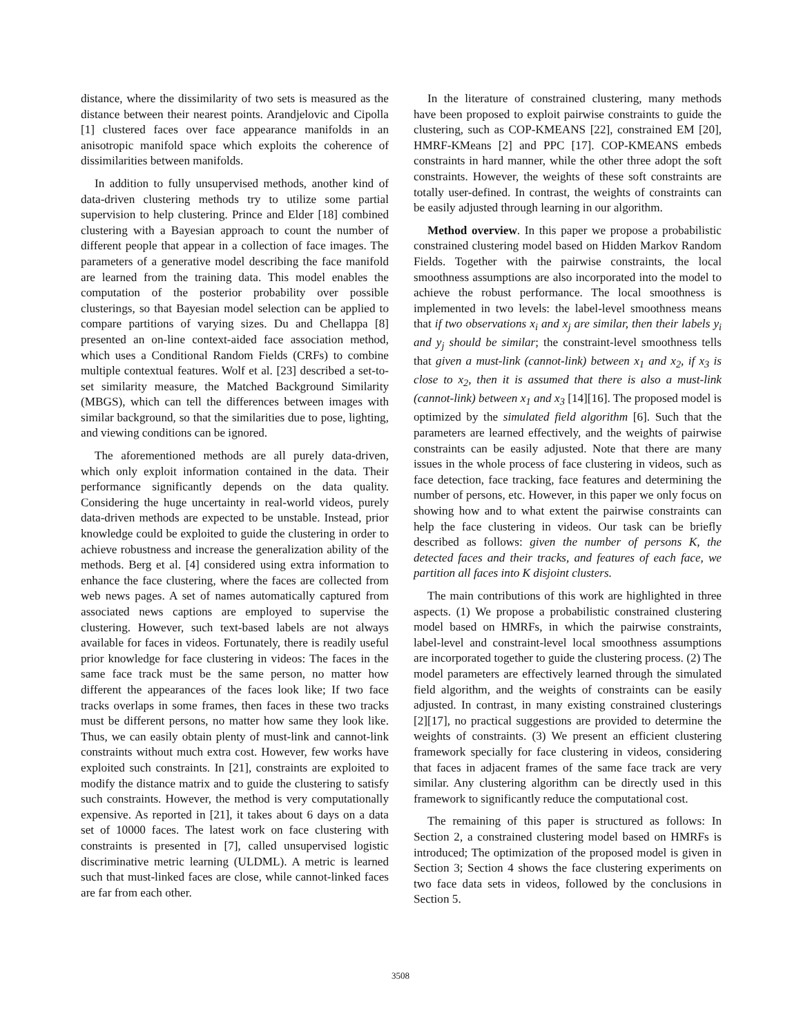distance, where the dissimilarity of two sets is measured as the distance between their nearest points. Arandjelovic and Cipolla [1] clustered faces over face appearance manifolds in an anisotropic manifold space which exploits the coherence of dissimilarities between manifolds.
In addition to fully unsupervised methods, another kind of data-driven clustering methods try to utilize some partial supervision to help clustering. Prince and Elder [18] combined clustering with a Bayesian approach to count the number of different people that appear in a collection of face images. The parameters of a generative model describing the face manifold are learned from the training data. This model enables the computation of the posterior probability over possible clusterings, so that Bayesian model selection can be applied to compare partitions of varying sizes. Du and Chellappa [8] presented an on-line context-aided face association method, which uses a Conditional Random Fields (CRFs) to combine multiple contextual features. Wolf et al. [23] described a set-to-set similarity measure, the Matched Background Similarity (MBGS), which can tell the differences between images with similar background, so that the similarities due to pose, lighting, and viewing conditions can be ignored.
The aforementioned methods are all purely data-driven, which only exploit information contained in the data. Their performance significantly depends on the data quality. Considering the huge uncertainty in real-world videos, purely data-driven methods are expected to be unstable. Instead, prior knowledge could be exploited to guide the clustering in order to achieve robustness and increase the generalization ability of the methods. Berg et al. [4] considered using extra information to enhance the face clustering, where the faces are collected from web news pages. A set of names automatically captured from associated news captions are employed to supervise the clustering. However, such text-based labels are not always available for faces in videos. Fortunately, there is readily useful prior knowledge for face clustering in videos: The faces in the same face track must be the same person, no matter how different the appearances of the faces look like; If two face tracks overlaps in some frames, then faces in these two tracks must be different persons, no matter how same they look like. Thus, we can easily obtain plenty of must-link and cannot-link constraints without much extra cost. However, few works have exploited such constraints. In [21], constraints are exploited to modify the distance matrix and to guide the clustering to satisfy such constraints. However, the method is very computationally expensive. As reported in [21], it takes about 6 days on a data set of 10000 faces. The latest work on face clustering with constraints is presented in [7], called unsupervised logistic discriminative metric learning (ULDML). A metric is learned such that must-linked faces are close, while cannot-linked faces are far from each other.
In the literature of constrained clustering, many methods have been proposed to exploit pairwise constraints to guide the clustering, such as COP-KMEANS [22], constrained EM [20], HMRF-KMeans [2] and PPC [17]. COP-KMEANS embeds constraints in hard manner, while the other three adopt the soft constraints. However, the weights of these soft constraints are totally user-defined. In contrast, the weights of constraints can be easily adjusted through learning in our algorithm.
Method overview. In this paper we propose a probabilistic constrained clustering model based on Hidden Markov Random Fields. Together with the pairwise constraints, the local smoothness assumptions are also incorporated into the model to achieve the robust performance. The local smoothness is implemented in two levels: the label-level smoothness means that if two observations x<sub>i</sub> and x<sub>j</sub> are similar, then their labels y<sub>i</sub> and y<sub>j</sub> should be similar; the constraint-level smoothness tells that given a must-link (cannot-link) between x<sub>1</sub> and x<sub>2</sub>, if x<sub>3</sub> is close to x<sub>2</sub>, then it is assumed that there is also a must-link (cannot-link) between x<sub>1</sub> and x<sub>3</sub> [14][16]. The proposed model is optimized by the simulated field algorithm [6]. Such that the parameters are learned effectively, and the weights of pairwise constraints can be easily adjusted. Note that there are many issues in the whole process of face clustering in videos, such as face detection, face tracking, face features and determining the number of persons, etc. However, in this paper we only focus on showing how and to what extent the pairwise constraints can help the face clustering in videos. Our task can be briefly described as follows: given the number of persons K, the detected faces and their tracks, and features of each face, we partition all faces into K disjoint clusters.
The main contributions of this work are highlighted in three aspects. (1) We propose a probabilistic constrained clustering model based on HMRFs, in which the pairwise constraints, label-level and constraint-level local smoothness assumptions are incorporated together to guide the clustering process. (2) The model parameters are effectively learned through the simulated field algorithm, and the weights of constraints can be easily adjusted. In contrast, in many existing constrained clusterings [2][17], no practical suggestions are provided to determine the weights of constraints. (3) We present an efficient clustering framework specially for face clustering in videos, considering that faces in adjacent frames of the same face track are very similar. Any clustering algorithm can be directly used in this framework to significantly reduce the computational cost.
The remaining of this paper is structured as follows: In Section 2, a constrained clustering model based on HMRFs is introduced; The optimization of the proposed model is given in Section 3; Section 4 shows the face clustering experiments on two face data sets in videos, followed by the conclusions in Section 5.
3508